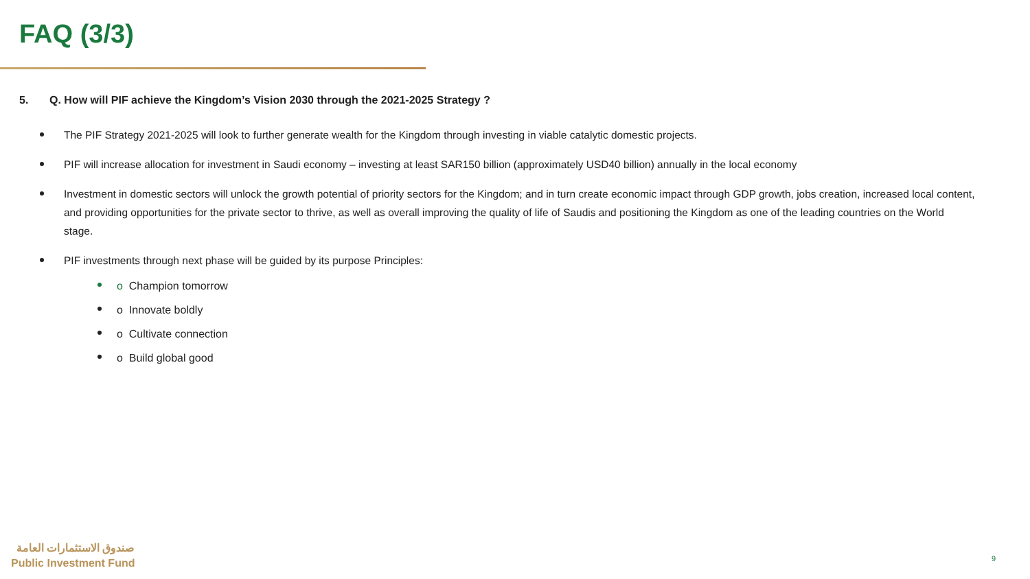FAQ (3/3)
5. Q. How will PIF achieve the Kingdom’s Vision 2030 through the 2021-2025 Strategy ?
The PIF Strategy 2021-2025 will look to further generate wealth for the Kingdom through investing in viable catalytic domestic projects.
PIF will increase allocation for investment in Saudi economy – investing at least SAR150 billion (approximately USD40 billion) annually in the local economy
Investment in domestic sectors will unlock the growth potential of priority sectors for the Kingdom; and in turn create economic impact through GDP growth, jobs creation, increased local content, and providing opportunities for the private sector to thrive, as well as overall improving the quality of life of Saudis and positioning the Kingdom as one of the leading countries on the World stage.
PIF investments through next phase will be guided by its purpose Principles:
o Champion tomorrow
o Innovate boldly
o Cultivate connection
o Build global good
صندوق الاستثمارات العامة
Public Investment Fund
9